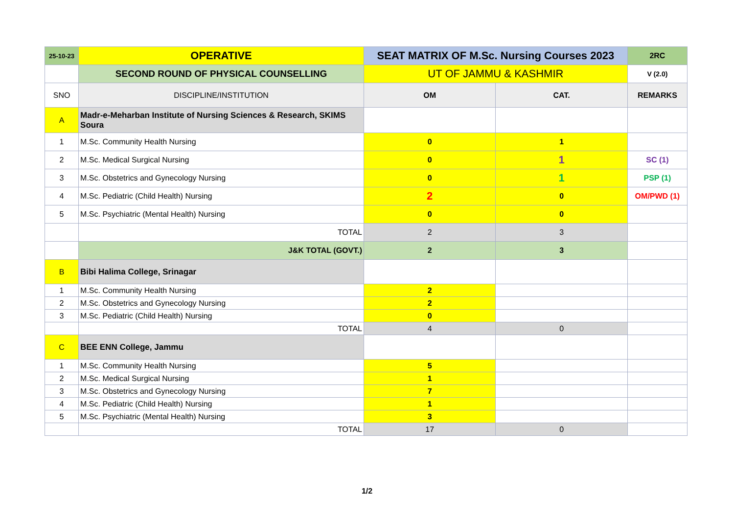| 25-10-23 | OPERATIVE | SEAT MATRIX OF M.Sc. Nursing Courses 2023 | | 2RC |
| | SECOND ROUND OF PHYSICAL COUNSELLING | UT OF JAMMU & KASHMIR | | V (2.0) |
| SNO | DISCIPLINE/INSTITUTION | OM | CAT. | REMARKS |
| A | Madr-e-Meharban Institute of Nursing Sciences & Research, SKIMS Soura | | | |
| 1 | M.Sc. Community Health Nursing | 0 | 1 | |
| 2 | M.Sc. Medical Surgical Nursing | 0 | 1 | SC (1) |
| 3 | M.Sc. Obstetrics and Gynecology Nursing | 0 | 1 | PSP (1) |
| 4 | M.Sc. Pediatric (Child Health) Nursing | 2 | 0 | OM/PWD (1) |
| 5 | M.Sc. Psychiatric (Mental Health) Nursing | 0 | 0 | |
| | TOTAL | 2 | 3 | |
| | J&K TOTAL (GOVT.) | 2 | 3 | |
| B | Bibi Halima College, Srinagar | | | |
| 1 | M.Sc. Community Health Nursing | 2 | | |
| 2 | M.Sc. Obstetrics and Gynecology Nursing | 2 | | |
| 3 | M.Sc. Pediatric (Child Health) Nursing | 0 | | |
| | TOTAL | 4 | 0 | |
| C | BEE ENN College, Jammu | | | |
| 1 | M.Sc. Community Health Nursing | 5 | | |
| 2 | M.Sc. Medical Surgical Nursing | 1 | | |
| 3 | M.Sc. Obstetrics and Gynecology Nursing | 7 | | |
| 4 | M.Sc. Pediatric (Child Health) Nursing | 1 | | |
| 5 | M.Sc. Psychiatric (Mental Health) Nursing | 3 | | |
| | TOTAL | 17 | 0 | |
1/2